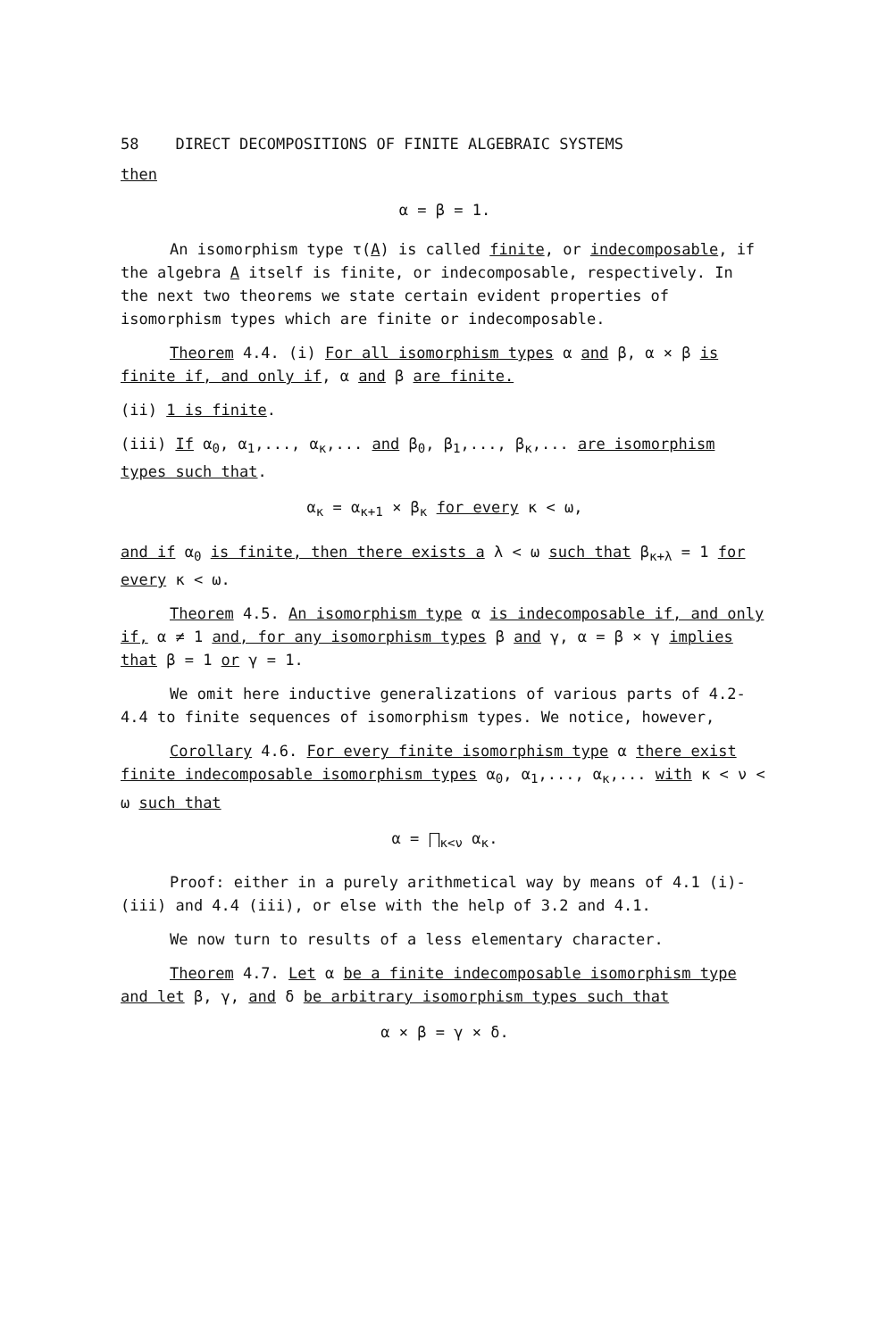58 DIRECT DECOMPOSITIONS OF FINITE ALGEBRAIC SYSTEMS
then
α = β = 1.
An isomorphism type τ(A) is called finite, or indecomposable, if the algebra A itself is finite, or indecomposable, respectively. In the next two theorems we state certain evident properties of isomorphism types which are finite or indecomposable.
Theorem 4.4. (i) For all isomorphism types α and β, α × β is finite if, and only if, α and β are finite.
(ii) 1 is finite.
(iii) If α<sub>0</sub>, α<sub>1</sub>,..., α<sub>κ</sub>,... and β<sub>0</sub>, β<sub>1</sub>,..., β<sub>κ</sub>,... are isomorphism types such that.
α<sub>κ</sub> = α<sub>κ+1</sub> × β<sub>κ</sub> for every κ < ω,
and if α<sub>0</sub> is finite, then there exists a λ < ω such that β<sub>κ+λ</sub> = 1 for every κ < ω.
Theorem 4.5. An isomorphism type α is indecomposable if, and only if, α ≠ 1 and, for any isomorphism types β and γ, α = β × γ implies that β = 1 or γ = 1.
We omit here inductive generalizations of various parts of 4.2-4.4 to finite sequences of isomorphism types. We notice, however,
Corollary 4.6. For every finite isomorphism type α there exist finite indecomposable isomorphism types α<sub>0</sub>, α<sub>1</sub>,..., α<sub>κ</sub>,... with κ < ν < ω such that
α = ⨅<sub>κ<ν</sub> α<sub>κ</sub>.
Proof: either in a purely arithmetical way by means of 4.1 (i)-(iii) and 4.4 (iii), or else with the help of 3.2 and 4.1.
We now turn to results of a less elementary character.
Theorem 4.7. Let α be a finite indecomposable isomorphism type and let β, γ, and δ be arbitrary isomorphism types such that
α × β = γ × δ.